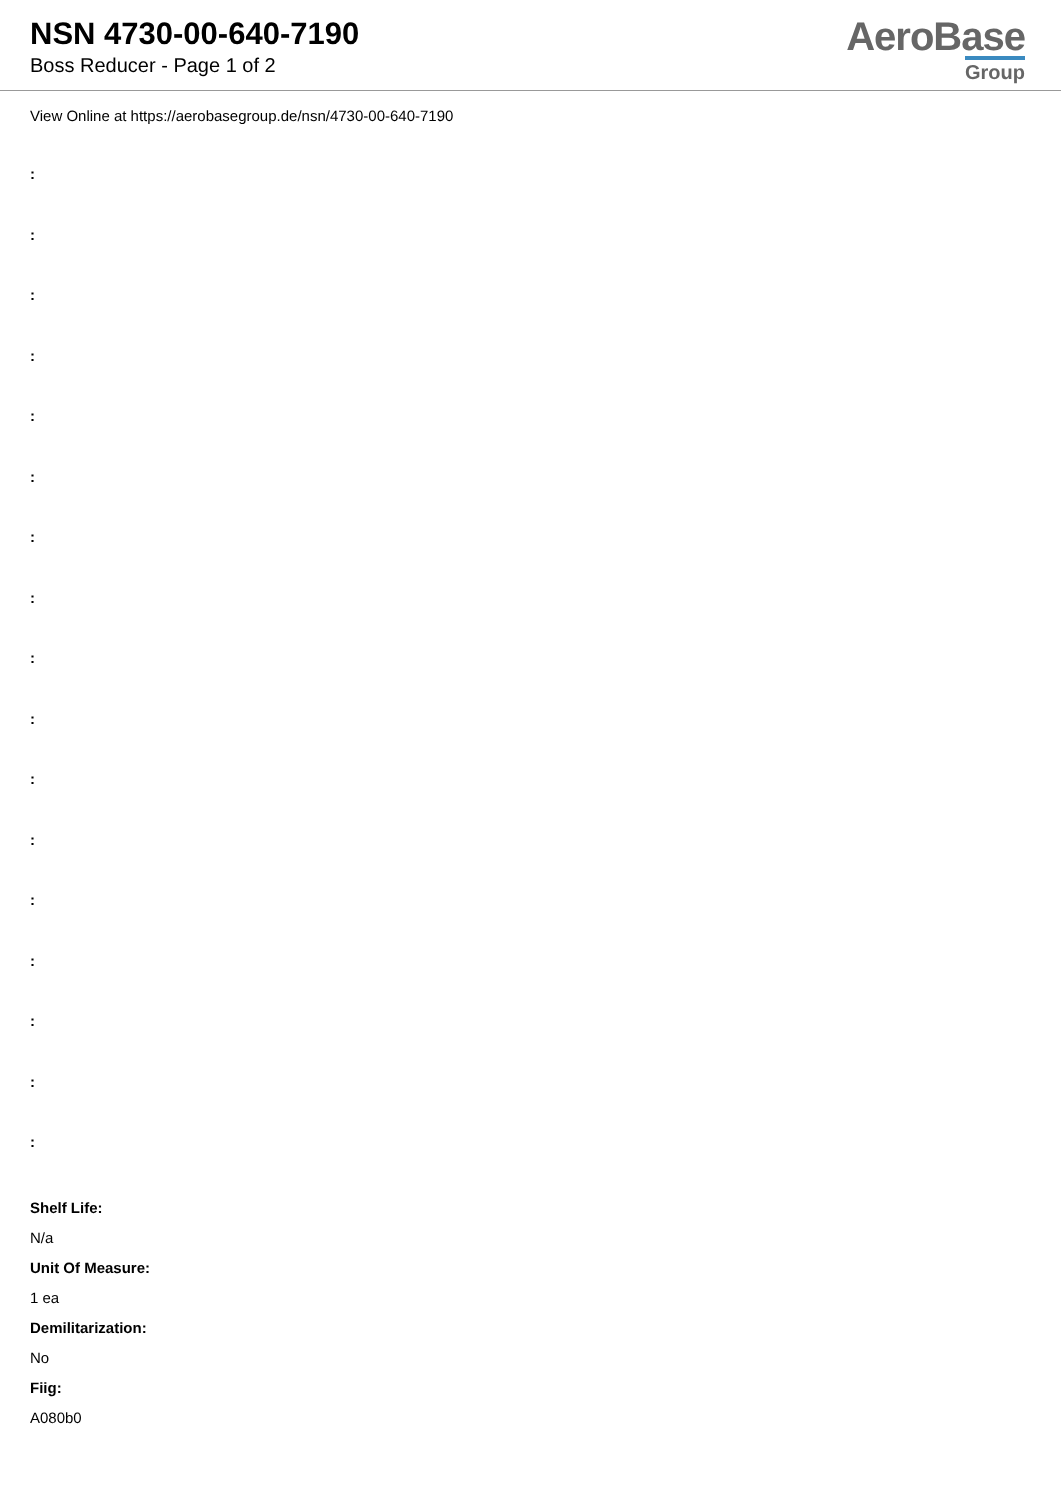NSN 4730-00-640-7190
Boss Reducer - Page 1 of 2
AeroBase
Group
View Online at https://aerobasegroup.de/nsn/4730-00-640-7190
:
:
:
:
:
:
:
:
:
:
:
:
:
:
:
:
:
Shelf Life:
N/a
Unit Of Measure:
1 ea
Demilitarization:
No
Fiig:
A080b0